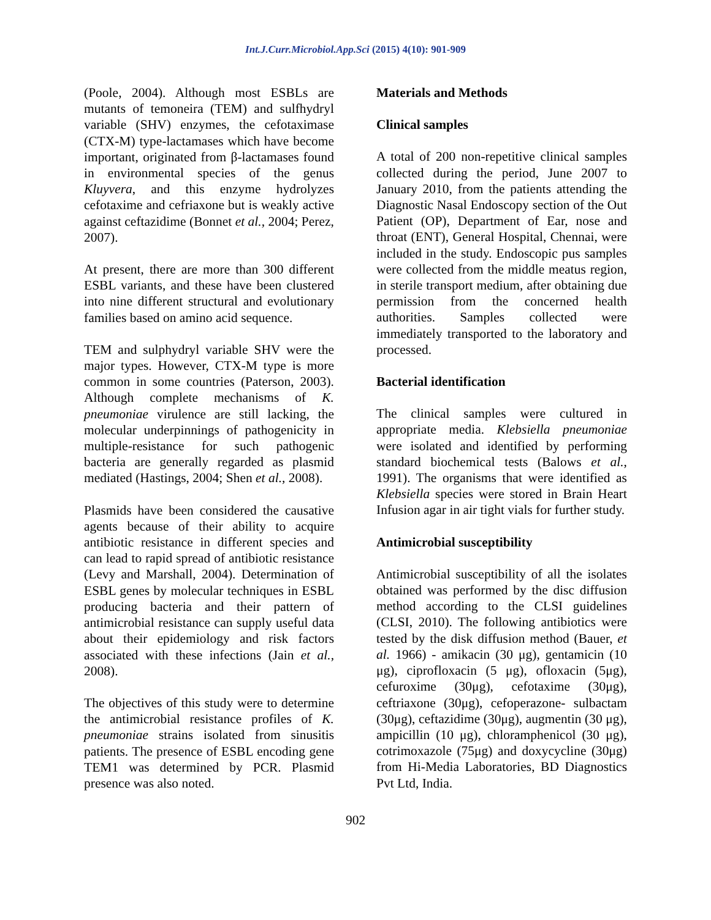Int.J.Curr.Microbiol.App.Sci (2015) 4(10): 901-909
(Poole, 2004). Although most ESBLs are mutants of temoneira (TEM) and sulfhydryl variable (SHV) enzymes, the cefotaximase (CTX-M) type-lactamases which have become important, originated from β-lactamases found in environmental species of the genus Kluyvera, and this enzyme hydrolyzes cefotaxime and cefriaxone but is weakly active against ceftazidime (Bonnet et al., 2004; Perez, 2007).
At present, there are more than 300 different ESBL variants, and these have been clustered into nine different structural and evolutionary families based on amino acid sequence.
TEM and sulphydryl variable SHV were the major types. However, CTX-M type is more common in some countries (Paterson, 2003). Although complete mechanisms of K. pneumoniae virulence are still lacking, the molecular underpinnings of pathogenicity in multiple-resistance for such pathogenic bacteria are generally regarded as plasmid mediated (Hastings, 2004; Shen et al., 2008).
Plasmids have been considered the causative agents because of their ability to acquire antibiotic resistance in different species and can lead to rapid spread of antibiotic resistance (Levy and Marshall, 2004). Determination of ESBL genes by molecular techniques in ESBL producing bacteria and their pattern of antimicrobial resistance can supply useful data about their epidemiology and risk factors associated with these infections (Jain et al., 2008).
The objectives of this study were to determine the antimicrobial resistance profiles of K. pneumoniae strains isolated from sinusitis patients. The presence of ESBL encoding gene TEM1 was determined by PCR. Plasmid presence was also noted.
Materials and Methods
Clinical samples
A total of 200 non-repetitive clinical samples collected during the period, June 2007 to January 2010, from the patients attending the Diagnostic Nasal Endoscopy section of the Out Patient (OP), Department of Ear, nose and throat (ENT), General Hospital, Chennai, were included in the study. Endoscopic pus samples were collected from the middle meatus region, in sterile transport medium, after obtaining due permission from the concerned health authorities. Samples collected were immediately transported to the laboratory and processed.
Bacterial identification
The clinical samples were cultured in appropriate media. Klebsiella pneumoniae were isolated and identified by performing standard biochemical tests (Balows et al., 1991). The organisms that were identified as Klebsiella species were stored in Brain Heart Infusion agar in air tight vials for further study.
Antimicrobial susceptibility
Antimicrobial susceptibility of all the isolates obtained was performed by the disc diffusion method according to the CLSI guidelines (CLSI, 2010). The following antibiotics were tested by the disk diffusion method (Bauer, et al. 1966) - amikacin (30 μg), gentamicin (10 μg), ciprofloxacin (5 μg), ofloxacin (5μg), cefuroxime (30μg), cefotaxime (30μg), ceftriaxone (30μg), cefoperazone- sulbactam (30μg), ceftazidime (30μg), augmentin (30 μg), ampicillin (10 μg), chloramphenicol (30 μg), cotrimoxazole (75μg) and doxycycline (30μg) from Hi-Media Laboratories, BD Diagnostics Pvt Ltd, India.
902